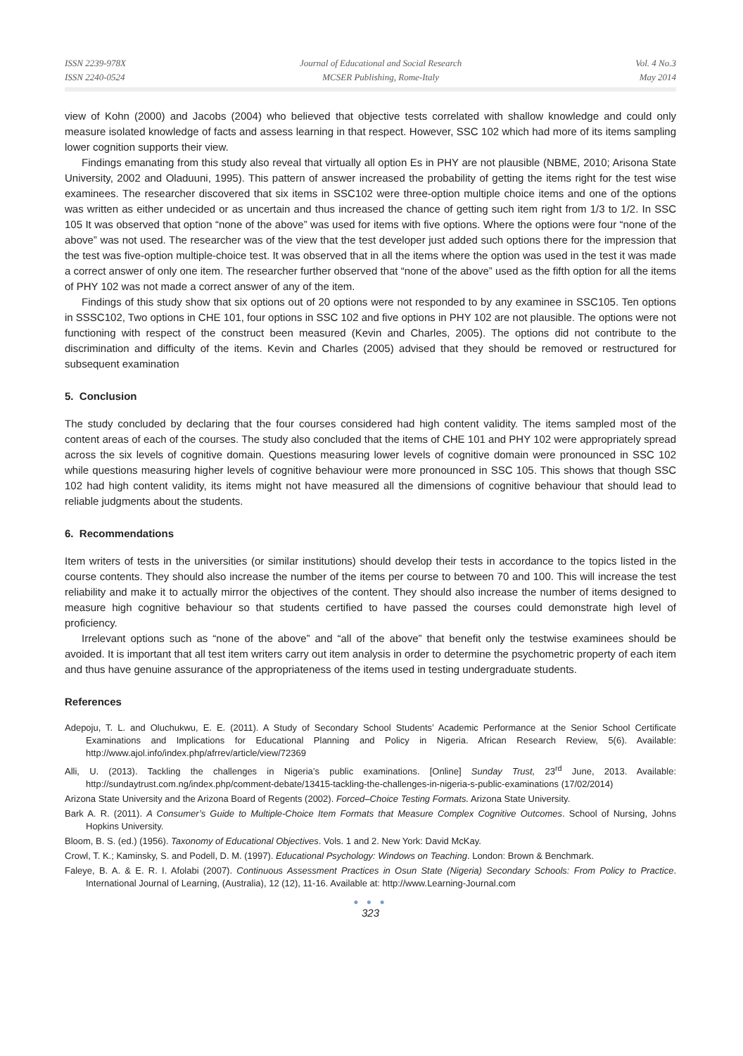ISSN 2239-978X
ISSN 2240-0524
Journal of Educational and Social Research
MCSER Publishing, Rome-Italy
Vol. 4 No.3
May 2014
view of Kohn (2000) and Jacobs (2004) who believed that objective tests correlated with shallow knowledge and could only measure isolated knowledge of facts and assess learning in that respect. However, SSC 102 which had more of its items sampling lower cognition supports their view.
Findings emanating from this study also reveal that virtually all option Es in PHY are not plausible (NBME, 2010; Arisona State University, 2002 and Oladuuni, 1995). This pattern of answer increased the probability of getting the items right for the test wise examinees. The researcher discovered that six items in SSC102 were three-option multiple choice items and one of the options was written as either undecided or as uncertain and thus increased the chance of getting such item right from 1/3 to 1/2. In SSC 105 It was observed that option “none of the above” was used for items with five options. Where the options were four “none of the above” was not used. The researcher was of the view that the test developer just added such options there for the impression that the test was five-option multiple-choice test. It was observed that in all the items where the option was used in the test it was made a correct answer of only one item. The researcher further observed that “none of the above” used as the fifth option for all the items of PHY 102 was not made a correct answer of any of the item.
Findings of this study show that six options out of 20 options were not responded to by any examinee in SSC105. Ten options in SSSC102, Two options in CHE 101, four options in SSC 102 and five options in PHY 102 are not plausible. The options were not functioning with respect of the construct been measured (Kevin and Charles, 2005). The options did not contribute to the discrimination and difficulty of the items. Kevin and Charles (2005) advised that they should be removed or restructured for subsequent examination
5. Conclusion
The study concluded by declaring that the four courses considered had high content validity. The items sampled most of the content areas of each of the courses. The study also concluded that the items of CHE 101 and PHY 102 were appropriately spread across the six levels of cognitive domain. Questions measuring lower levels of cognitive domain were pronounced in SSC 102 while questions measuring higher levels of cognitive behaviour were more pronounced in SSC 105. This shows that though SSC 102 had high content validity, its items might not have measured all the dimensions of cognitive behaviour that should lead to reliable judgments about the students.
6. Recommendations
Item writers of tests in the universities (or similar institutions) should develop their tests in accordance to the topics listed in the course contents. They should also increase the number of the items per course to between 70 and 100. This will increase the test reliability and make it to actually mirror the objectives of the content. They should also increase the number of items designed to measure high cognitive behaviour so that students certified to have passed the courses could demonstrate high level of proficiency.
Irrelevant options such as “none of the above” and “all of the above” that benefit only the testwise examinees should be avoided. It is important that all test item writers carry out item analysis in order to determine the psychometric property of each item and thus have genuine assurance of the appropriateness of the items used in testing undergraduate students.
References
Adepoju, T. L. and Oluchukwu, E. E. (2011). A Study of Secondary School Students’ Academic Performance at the Senior School Certificate Examinations and Implications for Educational Planning and Policy in Nigeria. African Research Review, 5(6). Available: http://www.ajol.info/index.php/afrrev/article/view/72369
Alli, U. (2013). Tackling the challenges in Nigeria’s public examinations. [Online] Sunday Trust, 23<sup>rd</sup> June, 2013. Available: http://sundaytrust.com.ng/index.php/comment-debate/13415-tackling-the-challenges-in-nigeria-s-public-examinations (17/02/2014)
Arizona State University and the Arizona Board of Regents (2002). Forced–Choice Testing Formats. Arizona State University.
Bark A. R. (2011). A Consumer’s Guide to Multiple-Choice Item Formats that Measure Complex Cognitive Outcomes. School of Nursing, Johns Hopkins University.
Bloom, B. S. (ed.) (1956). Taxonomy of Educational Objectives. Vols. 1 and 2. New York: David McKay.
Crowl, T. K.; Kaminsky, S. and Podell, D. M. (1997). Educational Psychology: Windows on Teaching. London: Brown & Benchmark.
Faleye, B. A. & E. R. I. Afolabi (2007). Continuous Assessment Practices in Osun State (Nigeria) Secondary Schools: From Policy to Practice. International Journal of Learning, (Australia), 12 (12), 11-16. Available at: http://www.Learning-Journal.com
● ● ●
323